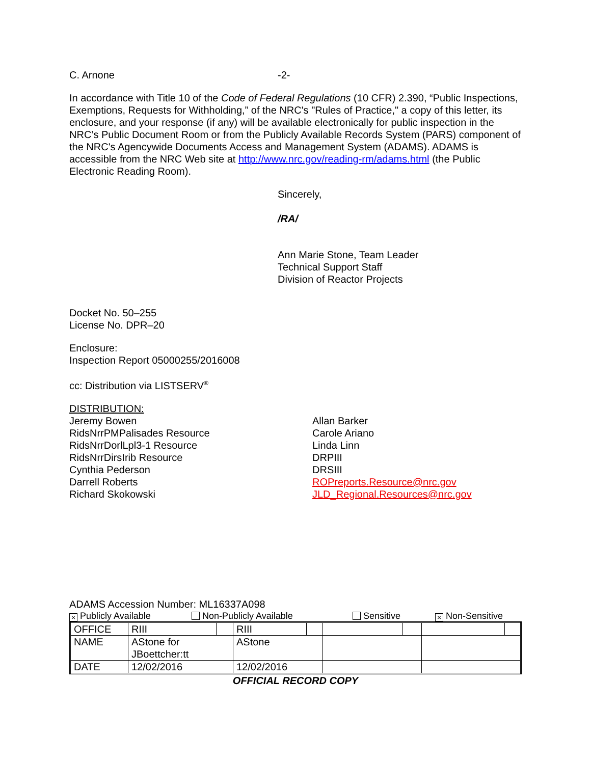C. Arnone -2-
In accordance with Title 10 of the Code of Federal Regulations (10 CFR) 2.390, “Public Inspections, Exemptions, Requests for Withholding,” of the NRC's "Rules of Practice," a copy of this letter, its enclosure, and your response (if any) will be available electronically for public inspection in the NRC’s Public Document Room or from the Publicly Available Records System (PARS) component of the NRC's Agencywide Documents Access and Management System (ADAMS). ADAMS is accessible from the NRC Web site at http://www.nrc.gov/reading-rm/adams.html (the Public Electronic Reading Room).
Sincerely,
/RA/
Ann Marie Stone, Team Leader
Technical Support Staff
Division of Reactor Projects
Docket No. 50–255
License No. DPR–20
Enclosure:
Inspection Report 05000255/2016008
cc: Distribution via LISTSERV<sup>®</sup>
DISTRIBUTION:
Jeremy Bowen
RidsNrrPMPalisades Resource
RidsNrrDorlLpl3-1 Resource
RidsNrrDirsIrib Resource
Cynthia Pederson
Darrell Roberts
Richard Skokowski
Allan Barker
Carole Ariano
Linda Linn
DRPIII
DRSIII
ROPreports.Resource@nrc.gov
JLD_Regional.Resources@nrc.gov
ADAMS Accession Number: ML16337A098
× Publicly Available Non-Publicly Available Sensitive × Non-Sensitive
| OFFICE | RIII | | RIII | | | | | |
| NAME | AStone for JBoettcher:tt | | AStone | | | | | |
| DATE | 12/02/2016 | | 12/02/2016 | | | | | |
OFFICIAL RECORD COPY